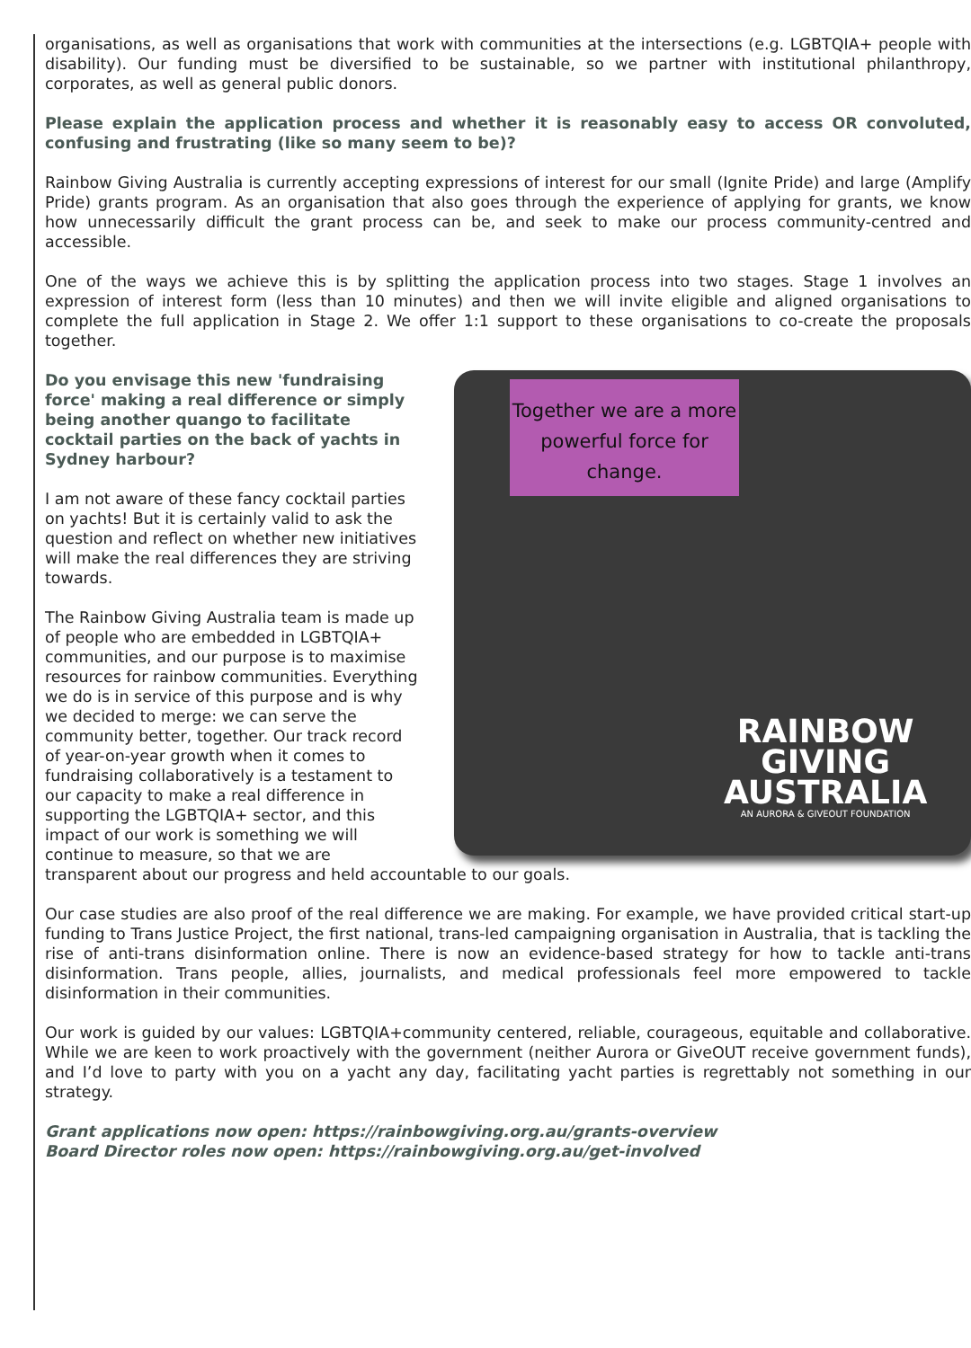organisations, as well as organisations that work with communities at the intersections (e.g. LGBTQIA+ people with disability). Our funding must be diversified to be sustainable, so we partner with institutional philanthropy, corporates, as well as general public donors.
Please explain the application process and whether it is reasonably easy to access OR convoluted, confusing and frustrating (like so many seem to be)?
Rainbow Giving Australia is currently accepting expressions of interest for our small (Ignite Pride) and large (Amplify Pride) grants program. As an organisation that also goes through the experience of applying for grants, we know how unnecessarily difficult the grant process can be, and seek to make our process community-centred and accessible.
One of the ways we achieve this is by splitting the application process into two stages. Stage 1 involves an expression of interest form (less than 10 minutes) and then we will invite eligible and aligned organisations to complete the full application in Stage 2. We offer 1:1 support to these organisations to co-create the proposals together.
Together we are a more powerful force for change.
RAINBOW
GIVING
AUSTRALIA
AN AURORA & GIVEOUT FOUNDATION
Do you envisage this new 'fundraising force' making a real difference or simply being another quango to facilitate cocktail parties on the back of yachts in Sydney harbour?
I am not aware of these fancy cocktail parties on yachts! But it is certainly valid to ask the question and reflect on whether new initiatives will make the real differences they are striving towards.
The Rainbow Giving Australia team is made up of people who are embedded in LGBTQIA+ communities, and our purpose is to maximise resources for rainbow communities. Everything we do is in service of this purpose and is why we decided to merge: we can serve the community better, together. Our track record of year-on-year growth when it comes to fundraising collaboratively is a testament to our capacity to make a real difference in supporting the LGBTQIA+ sector, and this impact of our work is something we will continue to measure, so that we are transparent about our progress and held accountable to our goals.
Our case studies are also proof of the real difference we are making. For example, we have provided critical start-up funding to Trans Justice Project, the first national, trans-led campaigning organisation in Australia, that is tackling the rise of anti-trans disinformation online. There is now an evidence-based strategy for how to tackle anti-trans disinformation. Trans people, allies, journalists, and medical professionals feel more empowered to tackle disinformation in their communities.
Our work is guided by our values: LGBTQIA+community centered, reliable, courageous, equitable and collaborative. While we are keen to work proactively with the government (neither Aurora or GiveOUT receive government funds), and I’d love to party with you on a yacht any day, facilitating yacht parties is regrettably not something in our strategy.
Grant applications now open: https://rainbowgiving.org.au/grants-overview
Board Director roles now open: https://rainbowgiving.org.au/get-involved